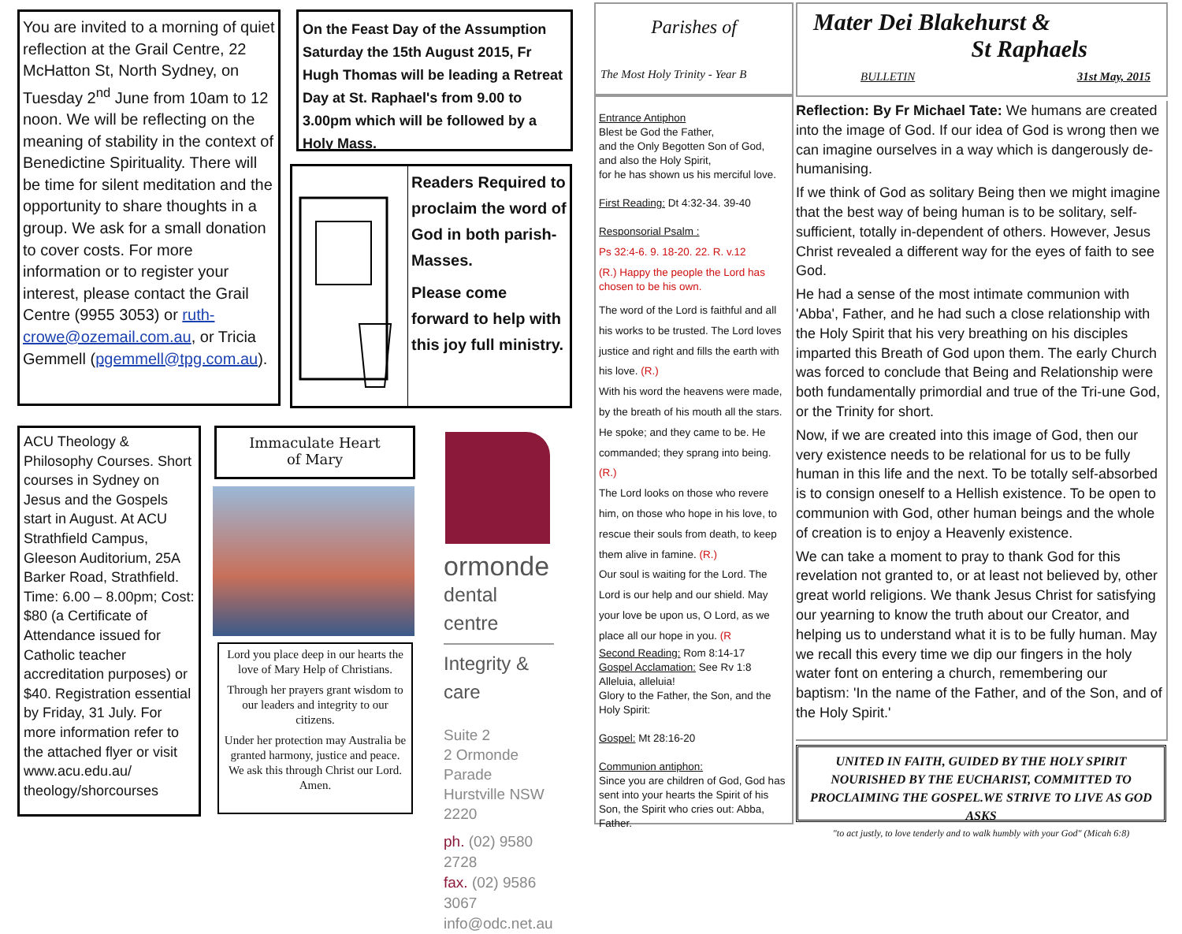You are invited to a morning of quiet reflection at the Grail Centre, 22 McHatton St, North Sydney, on Tuesday 2<sup>nd</sup> June from 10am to 12 noon. We will be reflecting on the meaning of stability in the context of Benedictine Spirituality. There will be time for silent meditation and the opportunity to share thoughts in a group. We ask for a small donation to cover costs. For more information or to register your interest, please contact the Grail Centre (9955 3053) or ruth-crowe@ozemail.com.au, or Tricia Gemmell (pgemmell@tpg.com.au).
On the Feast Day of the Assumption Saturday the 15th August 2015, Fr Hugh Thomas will be leading a Retreat Day at St. Raphael's from 9.00 to 3.00pm which will be followed by a Holy Mass.
Readers Required to proclaim the word of God in both parish-Masses.
Please come forward to help with this joy full ministry.
ACU Theology & Philosophy Courses. Short courses in Sydney on Jesus and the Gospels start in August. At ACU Strathfield Campus, Gleeson Auditorium, 25A Barker Road, Strathfield. Time: 6.00 – 8.00pm; Cost: $80 (a Certificate of Attendance issued for Catholic teacher accreditation purposes) or $40. Registration essential by Friday, 31 July. For more information refer to the attached flyer or visit www.acu.edu.au/ theology/shorcourses
Immaculate Heart
of Mary
Lord you place deep in our hearts the love of Mary Help of Christians.
Through her prayers grant wisdom to our leaders and integrity to our citizens.
Under her protection may Australia be granted harmony, justice and peace. We ask this through Christ our Lord. Amen.
ormonde
dental centre
Integrity & care
Suite 2
2 Ormonde Parade
Hurstville NSW 2220
ph. (02) 9580 2728
fax. (02) 9586 3067
info@odc.net.au
Parishes of
The Most Holy Trinity - Year B
Entrance Antiphon
Blest be God the Father,
and the Only Begotten Son of God,
and also the Holy Spirit,
for he has shown us his merciful love.
First Reading: Dt 4:32-34. 39-40
Responsorial Psalm :
Ps 32:4-6. 9. 18-20. 22. R. v.12
(R.) Happy the people the Lord has chosen to be his own.
The word of the Lord is faithful and all his works to be trusted. The Lord loves justice and right and fills the earth with his love. (R.)
With his word the heavens were made, by the breath of his mouth all the stars. He spoke; and they came to be. He commanded; they sprang into being. (R.)
The Lord looks on those who revere him, on those who hope in his love, to rescue their souls from death, to keep them alive in famine. (R.)
Our soul is waiting for the Lord. The Lord is our help and our shield. May your love be upon us, O Lord, as we place all our hope in you. (R
Second Reading: Rom 8:14-17
Gospel Acclamation: See Rv 1:8
Alleluia, alleluia!
Glory to the Father, the Son, and the Holy Spirit:
Gospel: Mt 28:16-20
Communion antiphon:
Since you are children of God, God has sent into your hearts the Spirit of his Son, the Spirit who cries out: Abba, Father.
Mater Dei Blakehurst &
St Raphaels
BULLETIN 31st May, 2015
Reflection: By Fr Michael Tate: We humans are created into the image of God. If our idea of God is wrong then we can imagine ourselves in a way which is dangerously de-humanising.
If we think of God as solitary Being then we might imagine that the best way of being human is to be solitary, self-sufficient, totally in-dependent of others. However, Jesus Christ revealed a different way for the eyes of faith to see God.
He had a sense of the most intimate communion with 'Abba', Father, and he had such a close relationship with the Holy Spirit that his very breathing on his disciples imparted this Breath of God upon them. The early Church was forced to conclude that Being and Relationship were both fundamentally primordial and true of the Tri-une God, or the Trinity for short.
Now, if we are created into this image of God, then our very existence needs to be relational for us to be fully human in this life and the next. To be totally self-absorbed is to consign oneself to a Hellish existence. To be open to communion with God, other human beings and the whole of creation is to enjoy a Heavenly existence.
We can take a moment to pray to thank God for this revelation not granted to, or at least not believed by, other great world religions. We thank Jesus Christ for satisfying our yearning to know the truth about our Creator, and helping us to understand what it is to be fully human. May we recall this every time we dip our fingers in the holy water font on entering a church, remembering our baptism: 'In the name of the Father, and of the Son, and of the Holy Spirit.'
UNITED IN FAITH, GUIDED BY THE HOLY SPIRIT NOURISHED BY THE EUCHARIST, COMMITTED TO PROCLAIMING THE GOSPEL.WE STRIVE TO LIVE AS GOD ASKS
"to act justly, to love tenderly and to walk humbly with your God" (Micah 6:8)